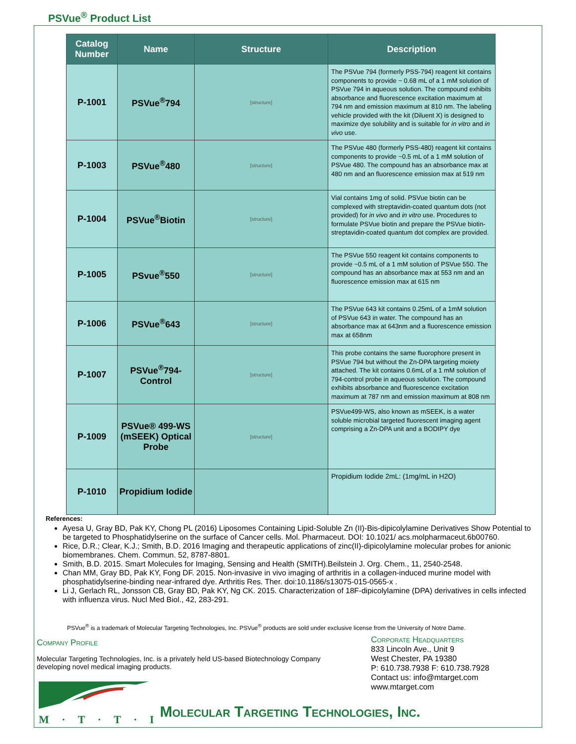PSVue<sup>®</sup> Product List
| Catalog Number | Name | Structure | Description |
| --- | --- | --- | --- |
| P-1001 | PSVue<sup>®</sup>794 | [structure] | The PSVue 794 (formerly PSS-794) reagent kit contains components to provide ~ 0.68 mL of a 1 mM solution of PSVue 794 in aqueous solution. The compound exhibits absorbance and fluorescence excitation maximum at 794 nm and emission maximum at 810 nm. The labeling vehicle provided with the kit (Diluent X) is designed to maximize dye solubility and is suitable for in vitro and in vivo use. |
| P-1003 | PSVue<sup>®</sup>480 | [structure] | The PSVue 480 (formerly PSS-480) reagent kit contains components to provide ~0.5 mL of a 1 mM solution of PSVue 480. The compound has an absorbance max at 480 nm and an fluorescence emission max at 519 nm |
| P-1004 | PSVue<sup>®</sup>Biotin | [structure] | Vial contains 1mg of solid. PSVue biotin can be complexed with streptavidin-coated quantum dots (not provided) for in vivo and in vitro use. Procedures to formulate PSVue biotin and prepare the PSVue biotin-streptavidin-coated quantum dot complex are provided. |
| P-1005 | PSvue<sup>®</sup>550 | [structure] | The PSVue 550 reagent kit contains components to provide ~0.5 mL of a 1 mM solution of PSVue 550. The compound has an absorbance max at 553 nm and an fluorescence emission max at 615 nm |
| P-1006 | PSVue<sup>®</sup>643 | [structure] | The PSVue 643 kit contains 0.25mL of a 1mM solution of PSVue 643 in water. The compound has an absorbance max at 643nm and a fluorescence emission max at 658nm |
| P-1007 | PSVue<sup>®</sup>794-Control | [structure] | This probe contains the same fluorophore present in PSVue 794 but without the Zn-DPA targeting moiety attached. The kit contains 0.6mL of a 1 mM solution of 794-control probe in aqueous solution. The compound exhibits absorbance and fluorescence excitation maximum at 787 nm and emission maximum at 808 nm |
| P-1009 | PSVue® 499-WS (mSEEK) Optical Probe | [structure] | PSVue499-WS, also known as mSEEK, is a water soluble microbial targeted fluorescent imaging agent comprising a Zn-DPA unit and a BODIPY dye |
| P-1010 | Propidium Iodide | | Propidium Iodide 2mL: (1mg/mL in H2O) |
References:
Ayesa U, Gray BD, Pak KY, Chong PL (2016) Liposomes Containing Lipid-Soluble Zn (II)-Bis-dipicolylamine Derivatives Show Potential to be targeted to Phosphatidylserine on the surface of Cancer cells. Mol. Pharmaceut. DOI: 10.1021/ acs.molpharmaceut.6b00760.
Rice, D.R.; Clear, K.J.; Smith, B.D. 2016 Imaging and therapeutic applications of zinc(II)-dipicolylamine molecular probes for anionic biomembranes. Chem. Commun. 52, 8787-8801.
Smith, B.D. 2015. Smart Molecules for Imaging, Sensing and Health (SMITH).Beilstein J. Org. Chem., 11, 2540-2548.
Chan MM, Gray BD, Pak KY, Fong DF. 2015. Non-invasive in vivo imaging of arthritis in a collagen-induced murine model with phosphatidylserine-binding near-infrared dye. Arthritis Res. Ther. doi:10.1186/s13075-015-0565-x .
Li J, Gerlach RL, Jonsson CB, Gray BD, Pak KY, Ng CK. 2015. Characterization of 18F-dipicolylamine (DPA) derivatives in cells infected with influenza virus. Nucl Med Biol., 42, 283-291.
PSVue<sup>®</sup> is a trademark of Molecular Targeting Technologies, Inc. PSVue<sup>®</sup> products are sold under exclusive license from the University of Notre Dame.
Company Profile
Molecular Targeting Technologies, Inc. is a privately held US-based Biotechnology Company developing novel medical imaging products.
Corporate Headquarters
833 Lincoln Ave., Unit 9
West Chester, PA 19380
P: 610.738.7938 F: 610.738.7928
Contact us: info@mtarget.com
www.mtarget.com
M · T · T · I
Molecular Targeting Technologies, Inc.